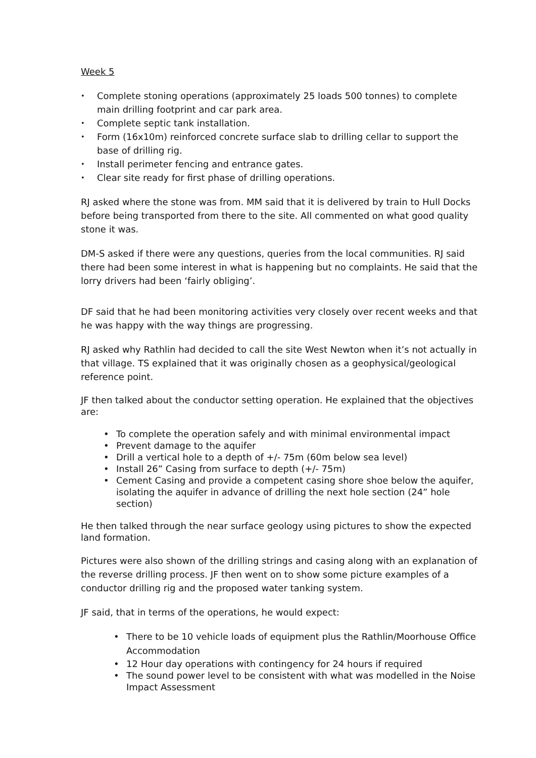Week 5
• Complete stoning operations (approximately 25 loads 500 tonnes) to complete main drilling footprint and car park area.
• Complete septic tank installation.
• Form (16x10m) reinforced concrete surface slab to drilling cellar to support the base of drilling rig.
• Install perimeter fencing and entrance gates.
• Clear site ready for first phase of drilling operations.
RJ asked where the stone was from. MM said that it is delivered by train to Hull Docks before being transported from there to the site. All commented on what good quality stone it was.
DM-S asked if there were any questions, queries from the local communities. RJ said there had been some interest in what is happening but no complaints. He said that the lorry drivers had been ‘fairly obliging’.
DF said that he had been monitoring activities very closely over recent weeks and that he was happy with the way things are progressing.
RJ asked why Rathlin had decided to call the site West Newton when it’s not actually in that village. TS explained that it was originally chosen as a geophysical/geological reference point.
JF then talked about the conductor setting operation. He explained that the objectives are:
• To complete the operation safely and with minimal environmental impact
• Prevent damage to the aquifer
• Drill a vertical hole to a depth of +/- 75m (60m below sea level)
• Install 26” Casing from surface to depth (+/- 75m)
• Cement Casing and provide a competent casing shore shoe below the aquifer, isolating the aquifer in advance of drilling the next hole section (24” hole section)
He then talked through the near surface geology using pictures to show the expected land formation.
Pictures were also shown of the drilling strings and casing along with an explanation of the reverse drilling process. JF then went on to show some picture examples of a conductor drilling rig and the proposed water tanking system.
JF said, that in terms of the operations, he would expect:
• There to be 10 vehicle loads of equipment plus the Rathlin/Moorhouse Office Accommodation
• 12 Hour day operations with contingency for 24 hours if required
• The sound power level to be consistent with what was modelled in the Noise Impact Assessment